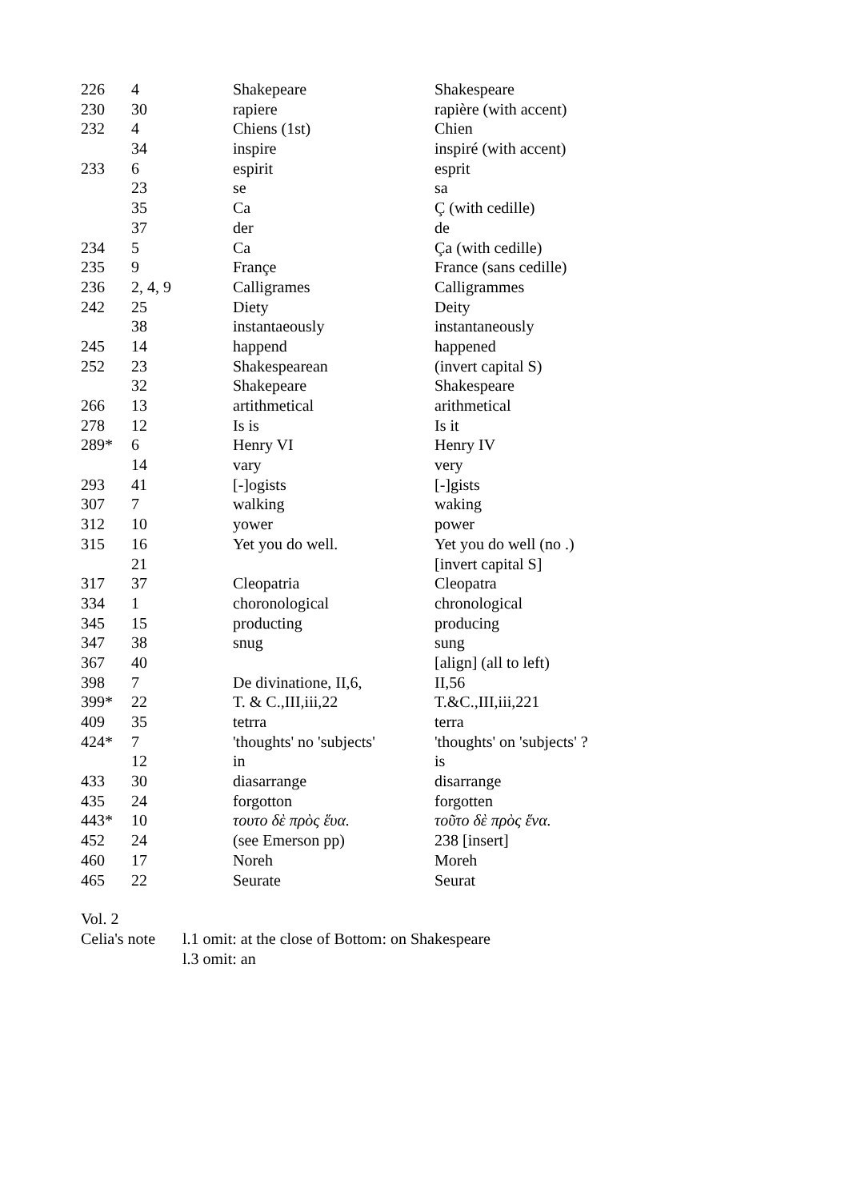| 226 | 4 | Shakepeare | Shakespeare |
| 230 | 30 | rapiere | rapière (with accent) |
| 232 | 4 | Chiens (1st) | Chien |
| | 34 | inspire | inspiré (with accent) |
| 233 | 6 | espirit | esprit |
| | 23 | se | sa |
| | 35 | Ca | Ç (with cedille) |
| | 37 | der | de |
| 234 | 5 | Ca | Ça (with cedille) |
| 235 | 9 | Françe | France (sans cedille) |
| 236 | 2, 4, 9 | Calligrames | Calligrammes |
| 242 | 25 | Diety | Deity |
| | 38 | instantaeously | instantaneously |
| 245 | 14 | happend | happened |
| 252 | 23 | Shakespearean | (invert capital S) |
| | 32 | Shakepeare | Shakespeare |
| 266 | 13 | artithmetical | arithmetical |
| 278 | 12 | Is is | Is it |
| 289* | 6 | Henry VI | Henry IV |
| | 14 | vary | very |
| 293 | 41 | [-]ogists | [-]gists |
| 307 | 7 | walking | waking |
| 312 | 10 | yower | power |
| 315 | 16 | Yet you do well. | Yet you do well (no .) |
| | 21 | | [invert capital S] |
| 317 | 37 | Cleopatria | Cleopatra |
| 334 | 1 | choronological | chronological |
| 345 | 15 | producting | producing |
| 347 | 38 | snug | sung |
| 367 | 40 | | [align] (all to left) |
| 398 | 7 | De divinatione, II,6, | II,56 |
| 399* | 22 | T. & C.,III,iii,22 | T.&C.,III,iii,221 |
| 409 | 35 | tetrra | terra |
| 424* | 7 | 'thoughts' no 'subjects' | 'thoughts' on 'subjects' ? |
| | 12 | in | is |
| 433 | 30 | diasarrange | disarrange |
| 435 | 24 | forgotton | forgotten |
| 443* | 10 | τουτο δὲ πρὸς ἕυα. | τοῦτο δὲ πρὸς ἕνα. |
| 452 | 24 | (see Emerson pp) | 238 [insert] |
| 460 | 17 | Noreh | Moreh |
| 465 | 22 | Seurate | Seurat |
| Vol. 2 | |
| Celia's note | l.1 omit: at the close of Bottom: on Shakespeare |
| | l.3 omit: an |